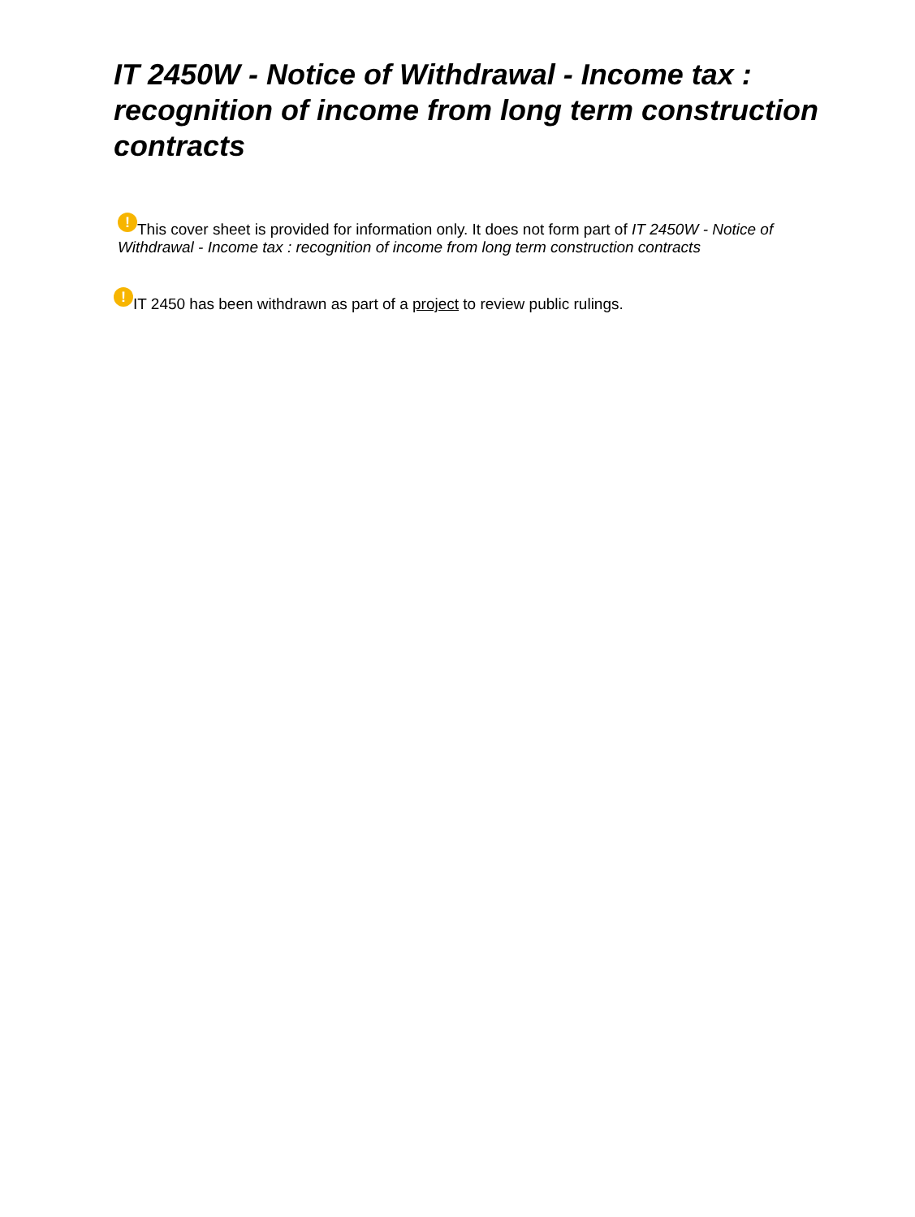IT 2450W - Notice of Withdrawal - Income tax : recognition of income from long term construction contracts
! This cover sheet is provided for information only. It does not form part of IT 2450W - Notice of Withdrawal - Income tax : recognition of income from long term construction contracts
! IT 2450 has been withdrawn as part of a project to review public rulings.